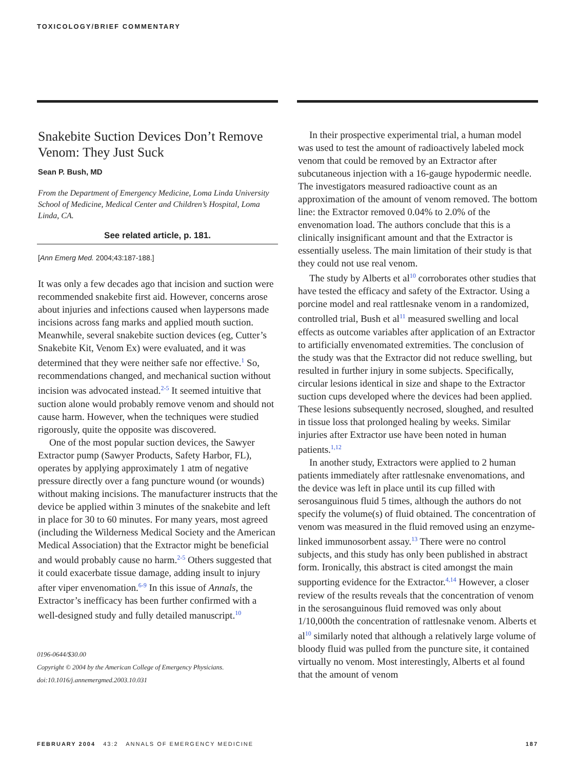TOXICOLOGY/BRIEF COMMENTARY
Snakebite Suction Devices Don’t Remove Venom: They Just Suck
Sean P. Bush, MD
From the Department of Emergency Medicine, Loma Linda University School of Medicine, Medical Center and Children’s Hospital, Loma Linda, CA.
See related article, p. 181.
[Ann Emerg Med. 2004;43:187-188.]
It was only a few decades ago that incision and suction were recommended snakebite first aid. However, concerns arose about injuries and infections caused when laypersons made incisions across fang marks and applied mouth suction. Meanwhile, several snakebite suction devices (eg, Cutter’s Snakebite Kit, Venom Ex) were evaluated, and it was determined that they were neither safe nor effective.<sup>1</sup> So, recommendations changed, and mechanical suction without incision was advocated instead.<sup>2-5</sup> It seemed intuitive that suction alone would probably remove venom and should not cause harm. However, when the techniques were studied rigorously, quite the opposite was discovered.
One of the most popular suction devices, the Sawyer Extractor pump (Sawyer Products, Safety Harbor, FL), operates by applying approximately 1 atm of negative pressure directly over a fang puncture wound (or wounds) without making incisions. The manufacturer instructs that the device be applied within 3 minutes of the snakebite and left in place for 30 to 60 minutes. For many years, most agreed (including the Wilderness Medical Society and the American Medical Association) that the Extractor might be beneficial and would probably cause no harm.<sup>2-5</sup> Others suggested that it could exacerbate tissue damage, adding insult to injury after viper envenomation.<sup>6-9</sup> In this issue of Annals, the Extractor’s inefficacy has been further confirmed with a well-designed study and fully detailed manuscript.<sup>10</sup>
0196-0644/$30.00
Copyright © 2004 by the American College of Emergency Physicians.
doi:10.1016/j.annemergmed.2003.10.031
In their prospective experimental trial, a human model was used to test the amount of radioactively labeled mock venom that could be removed by an Extractor after subcutaneous injection with a 16-gauge hypodermic needle. The investigators measured radioactive count as an approximation of the amount of venom removed. The bottom line: the Extractor removed 0.04% to 2.0% of the envenomation load. The authors conclude that this is a clinically insignificant amount and that the Extractor is essentially useless. The main limitation of their study is that they could not use real venom.
The study by Alberts et al<sup>10</sup> corroborates other studies that have tested the efficacy and safety of the Extractor. Using a porcine model and real rattlesnake venom in a randomized, controlled trial, Bush et al<sup>11</sup> measured swelling and local effects as outcome variables after application of an Extractor to artificially envenomated extremities. The conclusion of the study was that the Extractor did not reduce swelling, but resulted in further injury in some subjects. Specifically, circular lesions identical in size and shape to the Extractor suction cups developed where the devices had been applied. These lesions subsequently necrosed, sloughed, and resulted in tissue loss that prolonged healing by weeks. Similar injuries after Extractor use have been noted in human patients.<sup>1,12</sup>
In another study, Extractors were applied to 2 human patients immediately after rattlesnake envenomations, and the device was left in place until its cup filled with serosanguinous fluid 5 times, although the authors do not specify the volume(s) of fluid obtained. The concentration of venom was measured in the fluid removed using an enzyme-linked immunosorbent assay.<sup>13</sup> There were no control subjects, and this study has only been published in abstract form. Ironically, this abstract is cited amongst the main supporting evidence for the Extractor.<sup>4,14</sup> However, a closer review of the results reveals that the concentration of venom in the serosanguinous fluid removed was only about 1/10,000th the concentration of rattlesnake venom. Alberts et al<sup>10</sup> similarly noted that although a relatively large volume of bloody fluid was pulled from the puncture site, it contained virtually no venom. Most interestingly, Alberts et al found that the amount of venom
FEBRUARY 2004 43:2 ANNALS OF EMERGENCY MEDICINE 187